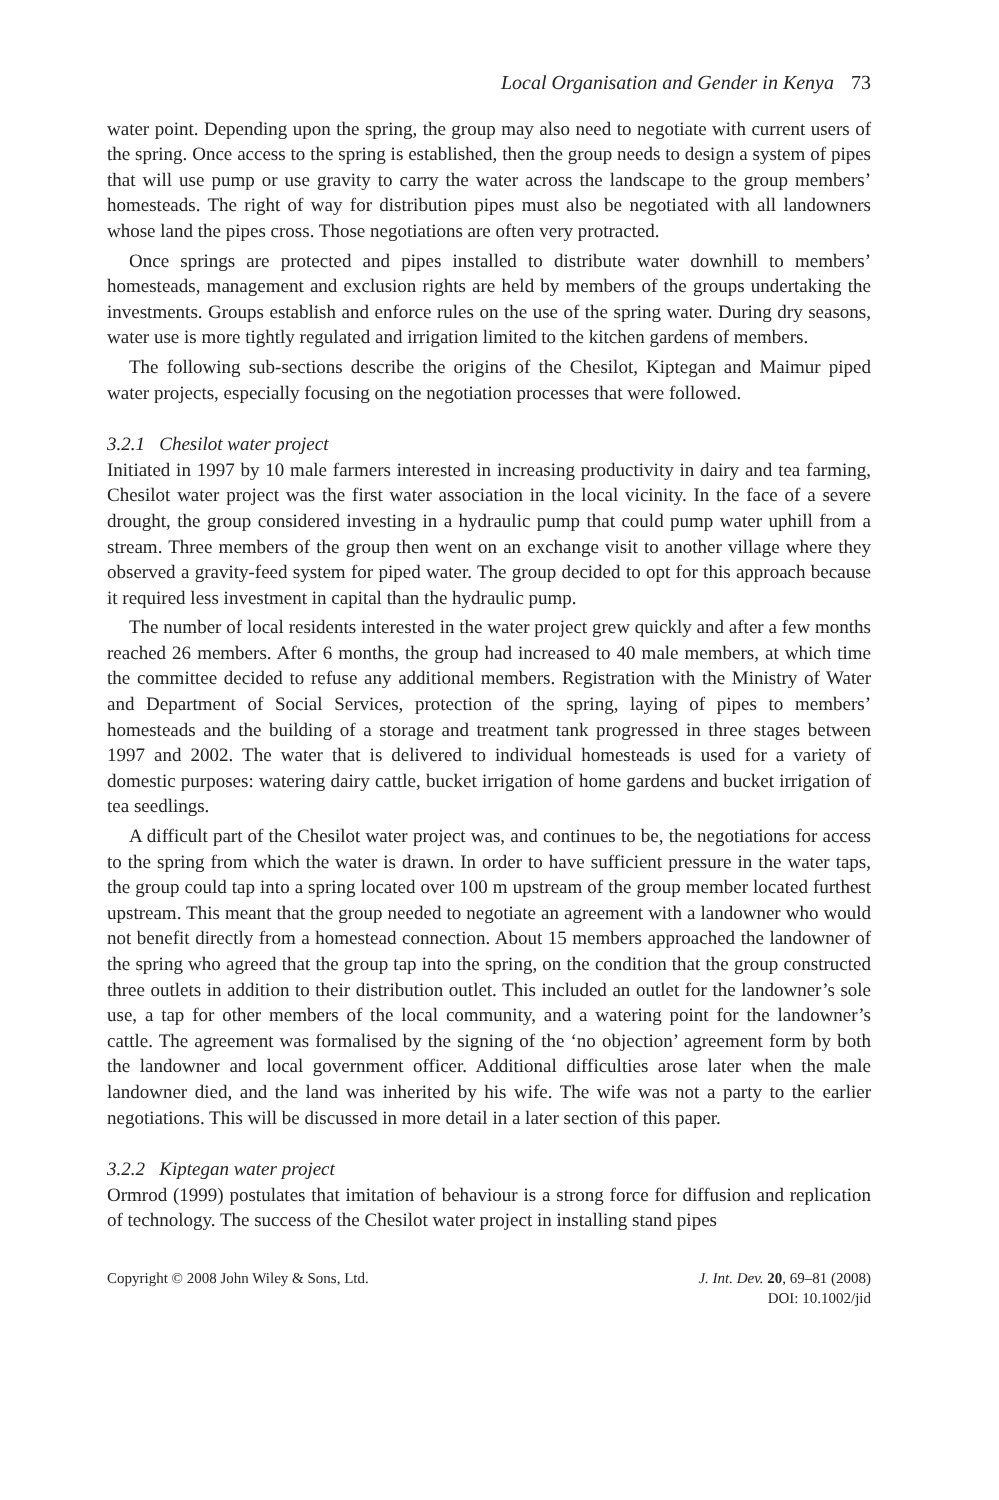Local Organisation and Gender in Kenya 73
water point. Depending upon the spring, the group may also need to negotiate with current users of the spring. Once access to the spring is established, then the group needs to design a system of pipes that will use pump or use gravity to carry the water across the landscape to the group members’ homesteads. The right of way for distribution pipes must also be negotiated with all landowners whose land the pipes cross. Those negotiations are often very protracted.
Once springs are protected and pipes installed to distribute water downhill to members’ homesteads, management and exclusion rights are held by members of the groups undertaking the investments. Groups establish and enforce rules on the use of the spring water. During dry seasons, water use is more tightly regulated and irrigation limited to the kitchen gardens of members.
The following sub-sections describe the origins of the Chesilot, Kiptegan and Maimur piped water projects, especially focusing on the negotiation processes that were followed.
3.2.1 Chesilot water project
Initiated in 1997 by 10 male farmers interested in increasing productivity in dairy and tea farming, Chesilot water project was the first water association in the local vicinity. In the face of a severe drought, the group considered investing in a hydraulic pump that could pump water uphill from a stream. Three members of the group then went on an exchange visit to another village where they observed a gravity-feed system for piped water. The group decided to opt for this approach because it required less investment in capital than the hydraulic pump.
The number of local residents interested in the water project grew quickly and after a few months reached 26 members. After 6 months, the group had increased to 40 male members, at which time the committee decided to refuse any additional members. Registration with the Ministry of Water and Department of Social Services, protection of the spring, laying of pipes to members’ homesteads and the building of a storage and treatment tank progressed in three stages between 1997 and 2002. The water that is delivered to individual homesteads is used for a variety of domestic purposes: watering dairy cattle, bucket irrigation of home gardens and bucket irrigation of tea seedlings.
A difficult part of the Chesilot water project was, and continues to be, the negotiations for access to the spring from which the water is drawn. In order to have sufficient pressure in the water taps, the group could tap into a spring located over 100 m upstream of the group member located furthest upstream. This meant that the group needed to negotiate an agreement with a landowner who would not benefit directly from a homestead connection. About 15 members approached the landowner of the spring who agreed that the group tap into the spring, on the condition that the group constructed three outlets in addition to their distribution outlet. This included an outlet for the landowner’s sole use, a tap for other members of the local community, and a watering point for the landowner’s cattle. The agreement was formalised by the signing of the ‘no objection’ agreement form by both the landowner and local government officer. Additional difficulties arose later when the male landowner died, and the land was inherited by his wife. The wife was not a party to the earlier negotiations. This will be discussed in more detail in a later section of this paper.
3.2.2 Kiptegan water project
Ormrod (1999) postulates that imitation of behaviour is a strong force for diffusion and replication of technology. The success of the Chesilot water project in installing stand pipes
Copyright © 2008 John Wiley & Sons, Ltd.
J. Int. Dev. 20, 69–81 (2008)
DOI: 10.1002/jid